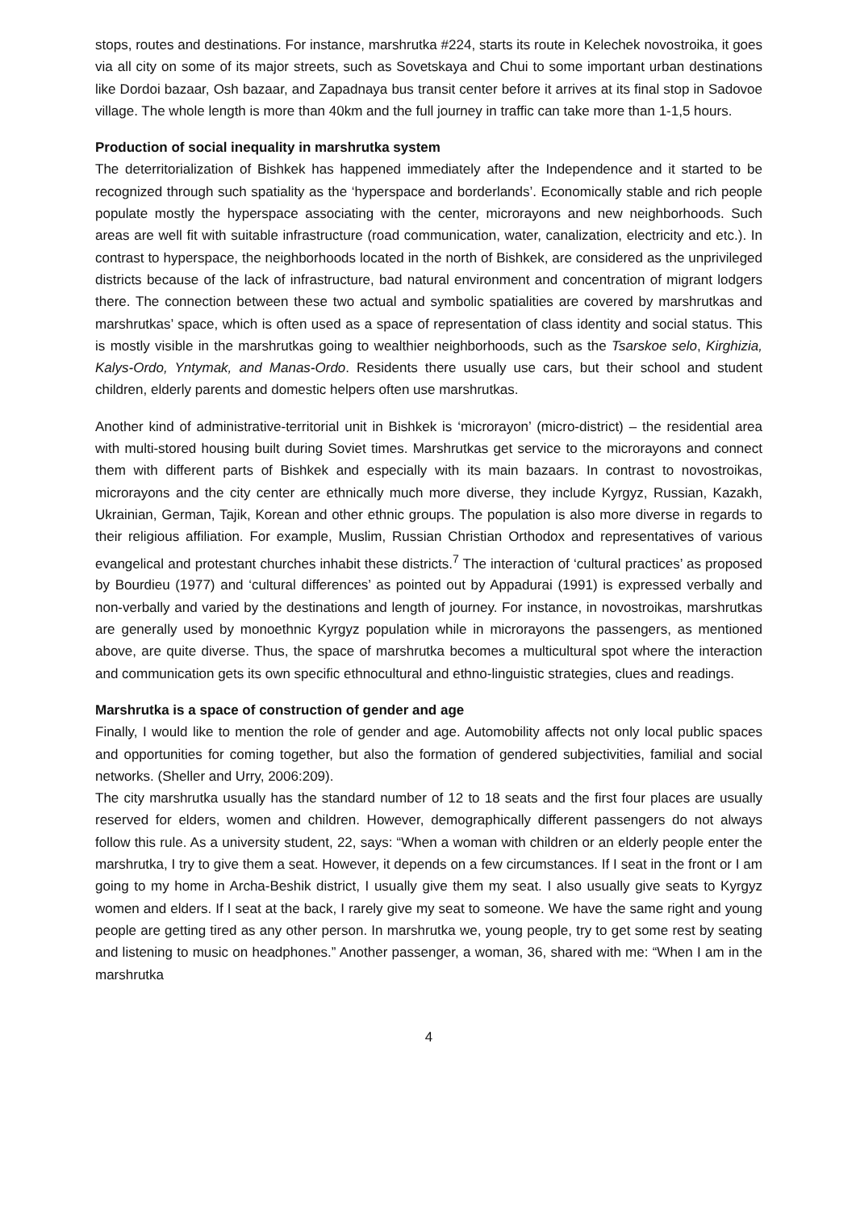stops, routes and destinations. For instance, marshrutka #224, starts its route in Kelechek novostroika, it goes via all city on some of its major streets, such as Sovetskaya and Chui to some important urban destinations like Dordoi bazaar, Osh bazaar, and Zapadnaya bus transit center before it arrives at its final stop in Sadovoe village. The whole length is more than 40km and the full journey in traffic can take more than 1-1,5 hours.
Production of social inequality in marshrutka system
The deterritorialization of Bishkek has happened immediately after the Independence and it started to be recognized through such spatiality as the ‘hyperspace and borderlands’. Economically stable and rich people populate mostly the hyperspace associating with the center, microrayons and new neighborhoods. Such areas are well fit with suitable infrastructure (road communication, water, canalization, electricity and etc.). In contrast to hyperspace, the neighborhoods located in the north of Bishkek, are considered as the unprivileged districts because of the lack of infrastructure, bad natural environment and concentration of migrant lodgers there. The connection between these two actual and symbolic spatialities are covered by marshrutkas and marshrutkas’ space, which is often used as a space of representation of class identity and social status. This is mostly visible in the marshrutkas going to wealthier neighborhoods, such as the Tsarskoe selo, Kirghizia, Kalys-Ordo, Yntymak, and Manas-Ordo. Residents there usually use cars, but their school and student children, elderly parents and domestic helpers often use marshrutkas.
Another kind of administrative-territorial unit in Bishkek is ‘microrayon’ (micro-district) – the residential area with multi-stored housing built during Soviet times. Marshrutkas get service to the microrayons and connect them with different parts of Bishkek and especially with its main bazaars. In contrast to novostroikas, microrayons and the city center are ethnically much more diverse, they include Kyrgyz, Russian, Kazakh, Ukrainian, German, Tajik, Korean and other ethnic groups. The population is also more diverse in regards to their religious affiliation. For example, Muslim, Russian Christian Orthodox and representatives of various evangelical and protestant churches inhabit these districts.<sup>7</sup> The interaction of ‘cultural practices’ as proposed by Bourdieu (1977) and ‘cultural differences’ as pointed out by Appadurai (1991) is expressed verbally and non-verbally and varied by the destinations and length of journey. For instance, in novostroikas, marshrutkas are generally used by monoethnic Kyrgyz population while in microrayons the passengers, as mentioned above, are quite diverse. Thus, the space of marshrutka becomes a multicultural spot where the interaction and communication gets its own specific ethnocultural and ethno-linguistic strategies, clues and readings.
Marshrutka is a space of construction of gender and age
Finally, I would like to mention the role of gender and age. Automobility affects not only local public spaces and opportunities for coming together, but also the formation of gendered subjectivities, familial and social networks. (Sheller and Urry, 2006:209).
The city marshrutka usually has the standard number of 12 to 18 seats and the first four places are usually reserved for elders, women and children. However, demographically different passengers do not always follow this rule. As a university student, 22, says: “When a woman with children or an elderly people enter the marshrutka, I try to give them a seat. However, it depends on a few circumstances. If I seat in the front or I am going to my home in Archa-Beshik district, I usually give them my seat. I also usually give seats to Kyrgyz women and elders. If I seat at the back, I rarely give my seat to someone. We have the same right and young people are getting tired as any other person. In marshrutka we, young people, try to get some rest by seating and listening to music on headphones.” Another passenger, a woman, 36, shared with me: “When I am in the marshrutka
4